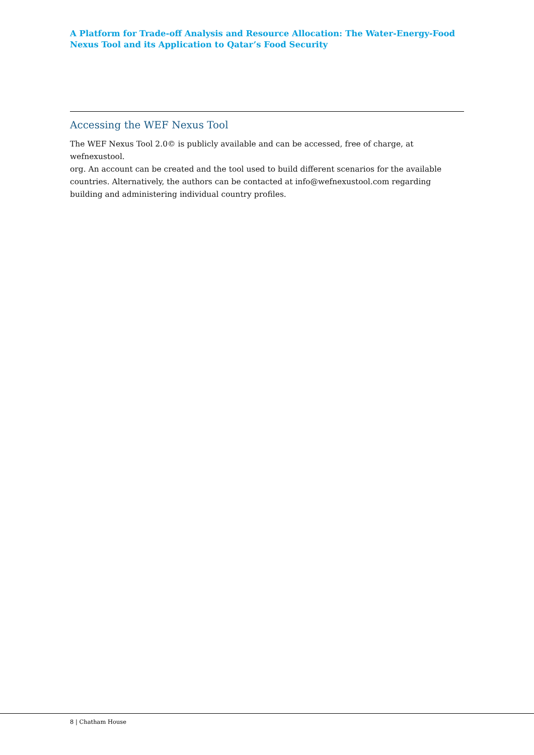A Platform for Trade-off Analysis and Resource Allocation: The Water-Energy-Food Nexus Tool and its Application to Qatar’s Food Security
Accessing the WEF Nexus Tool
The WEF Nexus Tool 2.0© is publicly available and can be accessed, free of charge, at wefnexustool.
org. An account can be created and the tool used to build different scenarios for the available
countries. Alternatively, the authors can be contacted at info@wefnexustool.com regarding
building and administering individual country profiles.
8 | Chatham House